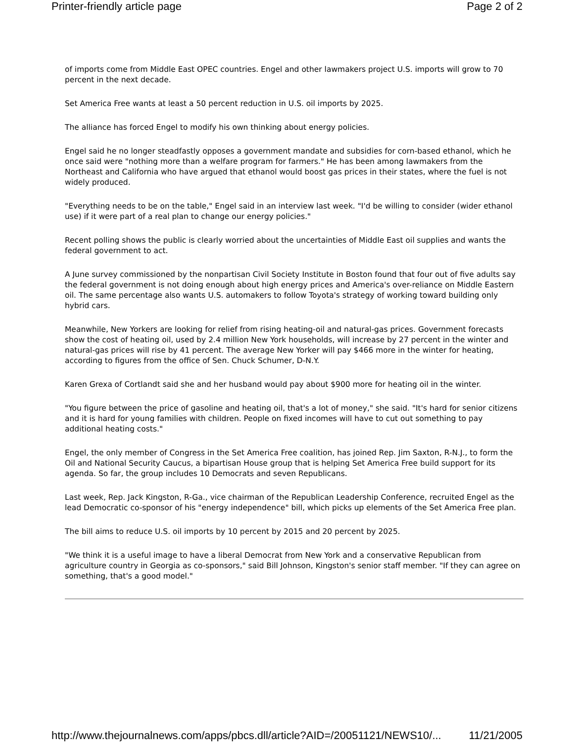Printer-friendly article page Page 2 of 2
of imports come from Middle East OPEC countries. Engel and other lawmakers project U.S. imports will grow to 70 percent in the next decade.
Set America Free wants at least a 50 percent reduction in U.S. oil imports by 2025.
The alliance has forced Engel to modify his own thinking about energy policies.
Engel said he no longer steadfastly opposes a government mandate and subsidies for corn-based ethanol, which he once said were "nothing more than a welfare program for farmers." He has been among lawmakers from the Northeast and California who have argued that ethanol would boost gas prices in their states, where the fuel is not widely produced.
"Everything needs to be on the table," Engel said in an interview last week. "I'd be willing to consider (wider ethanol use) if it were part of a real plan to change our energy policies."
Recent polling shows the public is clearly worried about the uncertainties of Middle East oil supplies and wants the federal government to act.
A June survey commissioned by the nonpartisan Civil Society Institute in Boston found that four out of five adults say the federal government is not doing enough about high energy prices and America's over-reliance on Middle Eastern oil. The same percentage also wants U.S. automakers to follow Toyota's strategy of working toward building only hybrid cars.
Meanwhile, New Yorkers are looking for relief from rising heating-oil and natural-gas prices. Government forecasts show the cost of heating oil, used by 2.4 million New York households, will increase by 27 percent in the winter and natural-gas prices will rise by 41 percent. The average New Yorker will pay $466 more in the winter for heating, according to figures from the office of Sen. Chuck Schumer, D-N.Y.
Karen Grexa of Cortlandt said she and her husband would pay about $900 more for heating oil in the winter.
"You figure between the price of gasoline and heating oil, that's a lot of money," she said. "It's hard for senior citizens and it is hard for young families with children. People on fixed incomes will have to cut out something to pay additional heating costs."
Engel, the only member of Congress in the Set America Free coalition, has joined Rep. Jim Saxton, R-N.J., to form the Oil and National Security Caucus, a bipartisan House group that is helping Set America Free build support for its agenda. So far, the group includes 10 Democrats and seven Republicans.
Last week, Rep. Jack Kingston, R-Ga., vice chairman of the Republican Leadership Conference, recruited Engel as the lead Democratic co-sponsor of his "energy independence" bill, which picks up elements of the Set America Free plan.
The bill aims to reduce U.S. oil imports by 10 percent by 2015 and 20 percent by 2025.
"We think it is a useful image to have a liberal Democrat from New York and a conservative Republican from agriculture country in Georgia as co-sponsors," said Bill Johnson, Kingston's senior staff member. "If they can agree on something, that's a good model."
http://www.thejournalnews.com/apps/pbcs.dll/article?AID=/20051121/NEWS10/... 11/21/2005